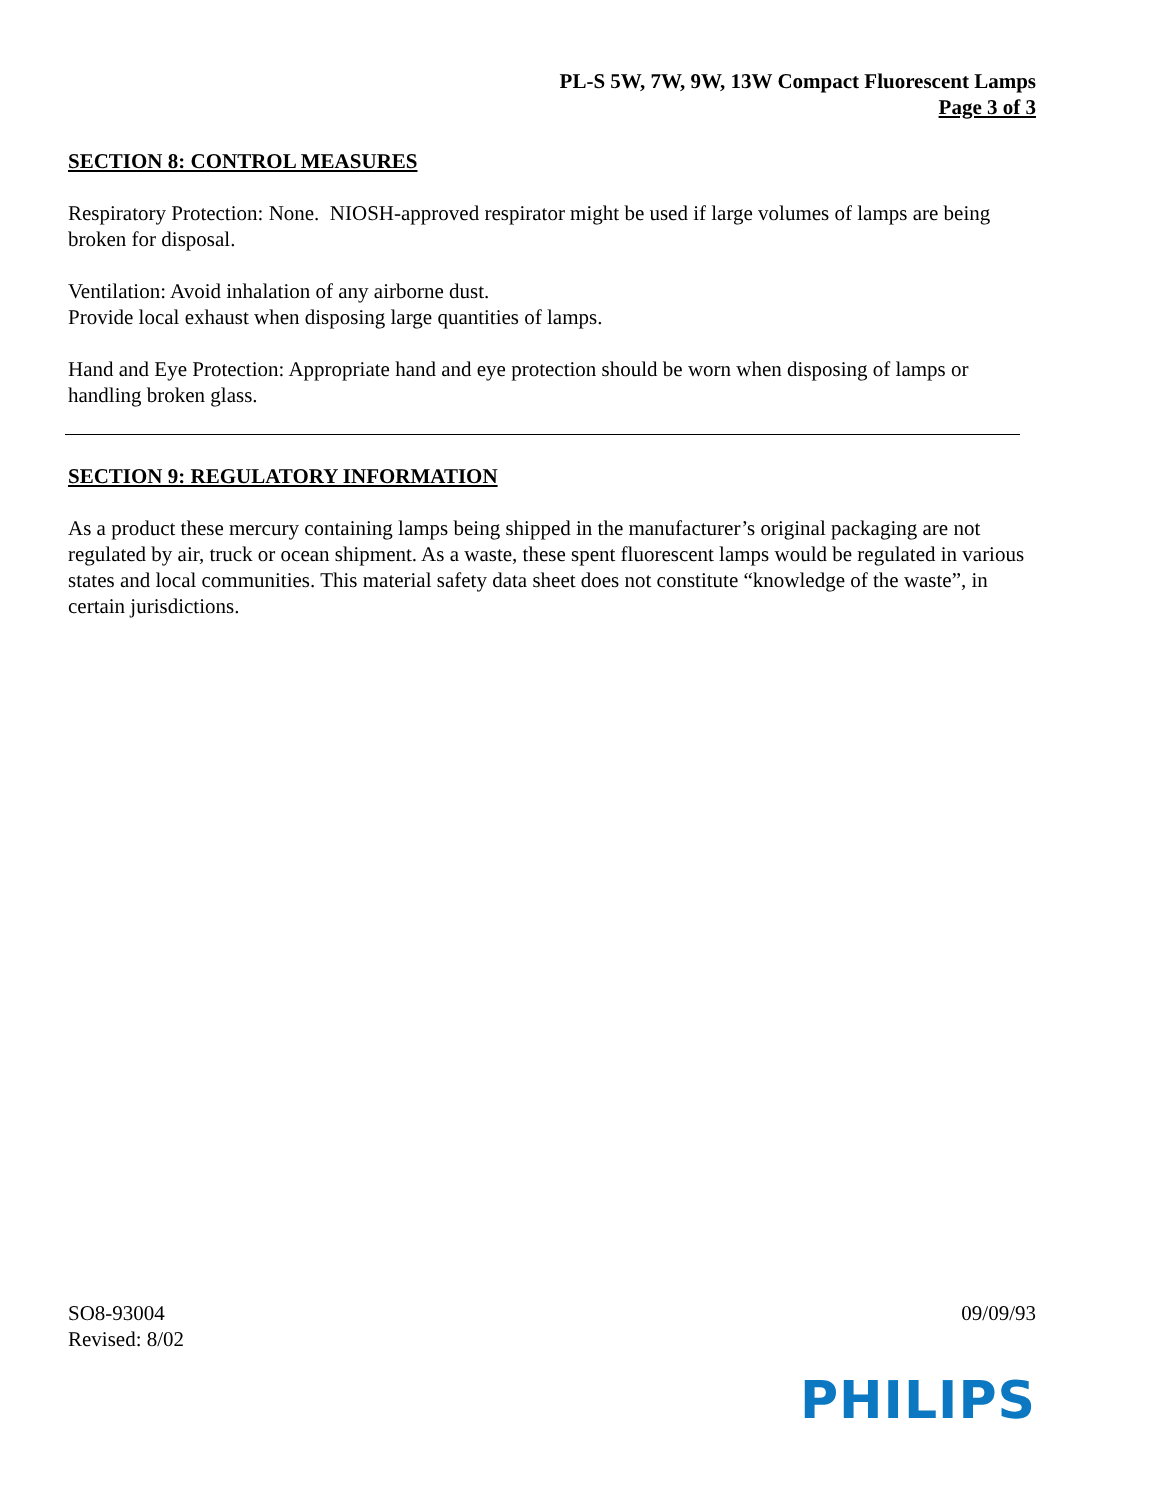PL-S 5W, 7W, 9W, 13W Compact Fluorescent Lamps
Page 3 of 3
SECTION 8: CONTROL MEASURES
Respiratory Protection: None. NIOSH-approved respirator might be used if large volumes of lamps are being broken for disposal.
Ventilation: Avoid inhalation of any airborne dust.
Provide local exhaust when disposing large quantities of lamps.
Hand and Eye Protection: Appropriate hand and eye protection should be worn when disposing of lamps or handling broken glass.
SECTION 9: REGULATORY INFORMATION
As a product these mercury containing lamps being shipped in the manufacturer’s original packaging are not regulated by air, truck or ocean shipment. As a waste, these spent fluorescent lamps would be regulated in various states and local communities. This material safety data sheet does not constitute “knowledge of the waste”, in certain jurisdictions.
SO8-93004
Revised: 8/02
09/09/93
PHILIPS